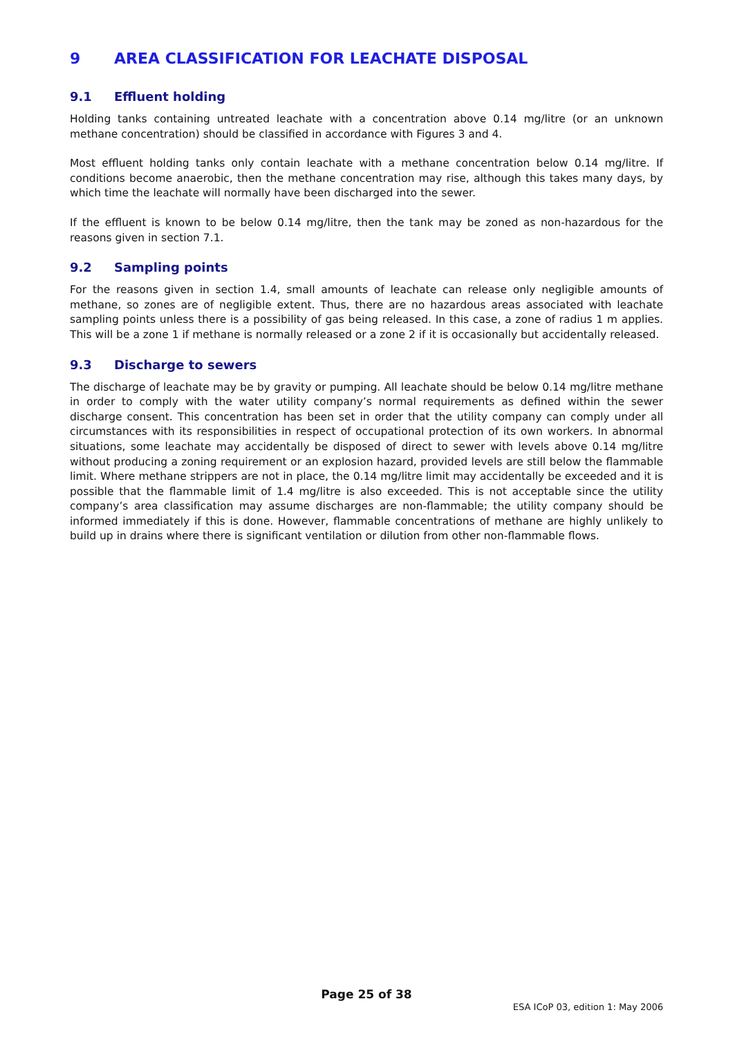9 AREA CLASSIFICATION FOR LEACHATE DISPOSAL
9.1 Effluent holding
Holding tanks containing untreated leachate with a concentration above 0.14 mg/litre (or an unknown methane concentration) should be classified in accordance with Figures 3 and 4.
Most effluent holding tanks only contain leachate with a methane concentration below 0.14 mg/litre. If conditions become anaerobic, then the methane concentration may rise, although this takes many days, by which time the leachate will normally have been discharged into the sewer.
If the effluent is known to be below 0.14 mg/litre, then the tank may be zoned as non-hazardous for the reasons given in section 7.1.
9.2 Sampling points
For the reasons given in section 1.4, small amounts of leachate can release only negligible amounts of methane, so zones are of negligible extent. Thus, there are no hazardous areas associated with leachate sampling points unless there is a possibility of gas being released. In this case, a zone of radius 1 m applies. This will be a zone 1 if methane is normally released or a zone 2 if it is occasionally but accidentally released.
9.3 Discharge to sewers
The discharge of leachate may be by gravity or pumping. All leachate should be below 0.14 mg/litre methane in order to comply with the water utility company’s normal requirements as defined within the sewer discharge consent. This concentration has been set in order that the utility company can comply under all circumstances with its responsibilities in respect of occupational protection of its own workers. In abnormal situations, some leachate may accidentally be disposed of direct to sewer with levels above 0.14 mg/litre without producing a zoning requirement or an explosion hazard, provided levels are still below the flammable limit. Where methane strippers are not in place, the 0.14 mg/litre limit may accidentally be exceeded and it is possible that the flammable limit of 1.4 mg/litre is also exceeded. This is not acceptable since the utility company’s area classification may assume discharges are non-flammable; the utility company should be informed immediately if this is done. However, flammable concentrations of methane are highly unlikely to build up in drains where there is significant ventilation or dilution from other non-flammable flows.
Page 25 of 38
ESA ICoP 03, edition 1: May 2006